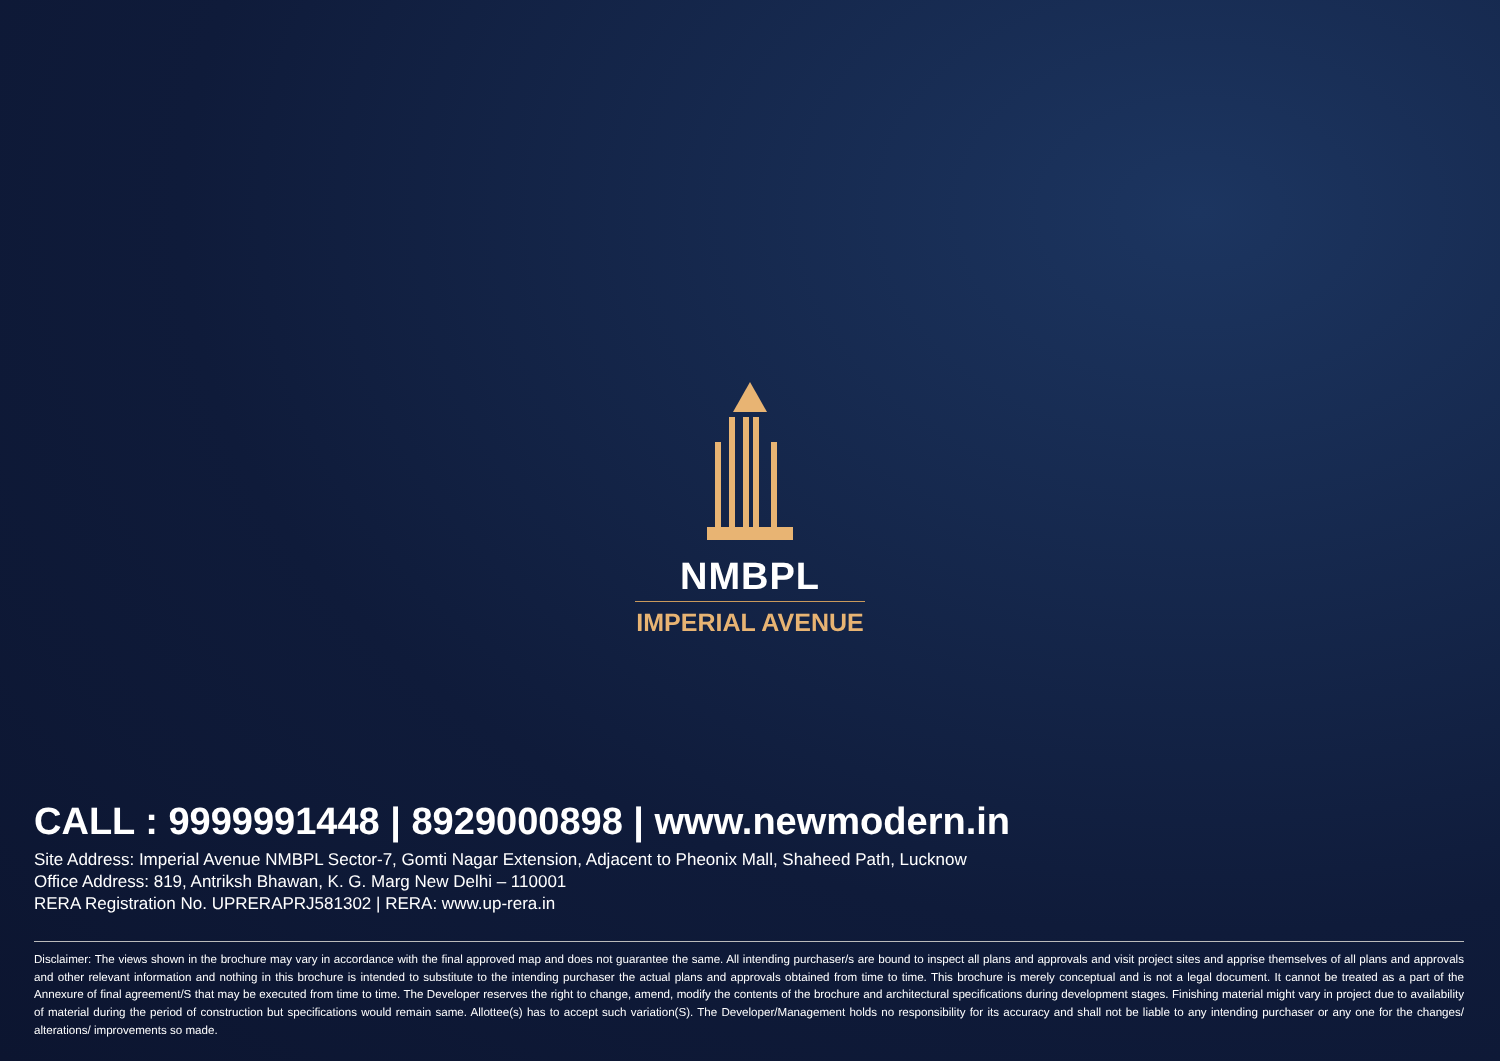NMBPL
IMPERIAL AVENUE
CALL : 9999991448 | 8929000898 | www.newmodern.in
Site Address: Imperial Avenue NMBPL Sector-7, Gomti Nagar Extension, Adjacent to Pheonix Mall, Shaheed Path, Lucknow
Office Address: 819, Antriksh Bhawan, K. G. Marg New Delhi – 110001
RERA Registration No. UPRERAPRJ581302 | RERA: www.up-rera.in
Disclaimer: The views shown in the brochure may vary in accordance with the final approved map and does not guarantee the same. All intending purchaser/s are bound to inspect all plans and approvals and visit project sites and apprise themselves of all plans and approvals and other relevant information and nothing in this brochure is intended to substitute to the intending purchaser the actual plans and approvals obtained from time to time. This brochure is merely conceptual and is not a legal document. It cannot be treated as a part of the Annexure of final agreement/S that may be executed from time to time. The Developer reserves the right to change, amend, modify the contents of the brochure and architectural specifications during development stages. Finishing material might vary in project due to availability of material during the period of construction but specifications would remain same. Allottee(s) has to accept such variation(S). The Developer/Management holds no responsibility for its accuracy and shall not be liable to any intending purchaser or any one for the changes/ alterations/ improvements so made.